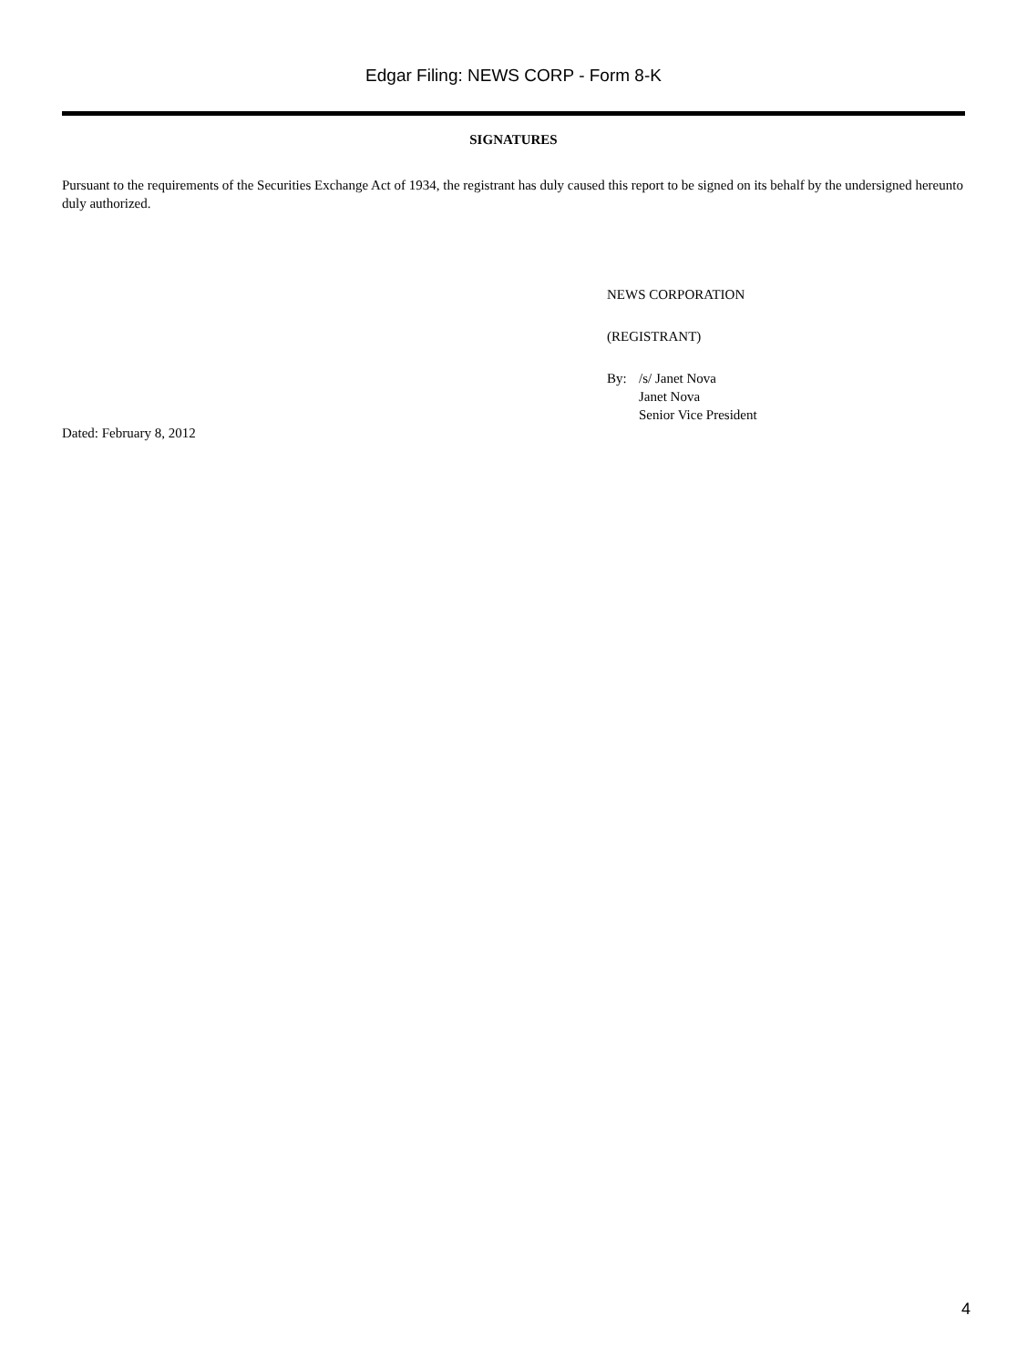Edgar Filing: NEWS CORP - Form 8-K
SIGNATURES
Pursuant to the requirements of the Securities Exchange Act of 1934, the registrant has duly caused this report to be signed on its behalf by the undersigned hereunto duly authorized.
NEWS CORPORATION
(REGISTRANT)
By: /s/ Janet Nova
Janet Nova
Senior Vice President
Dated: February 8, 2012
4